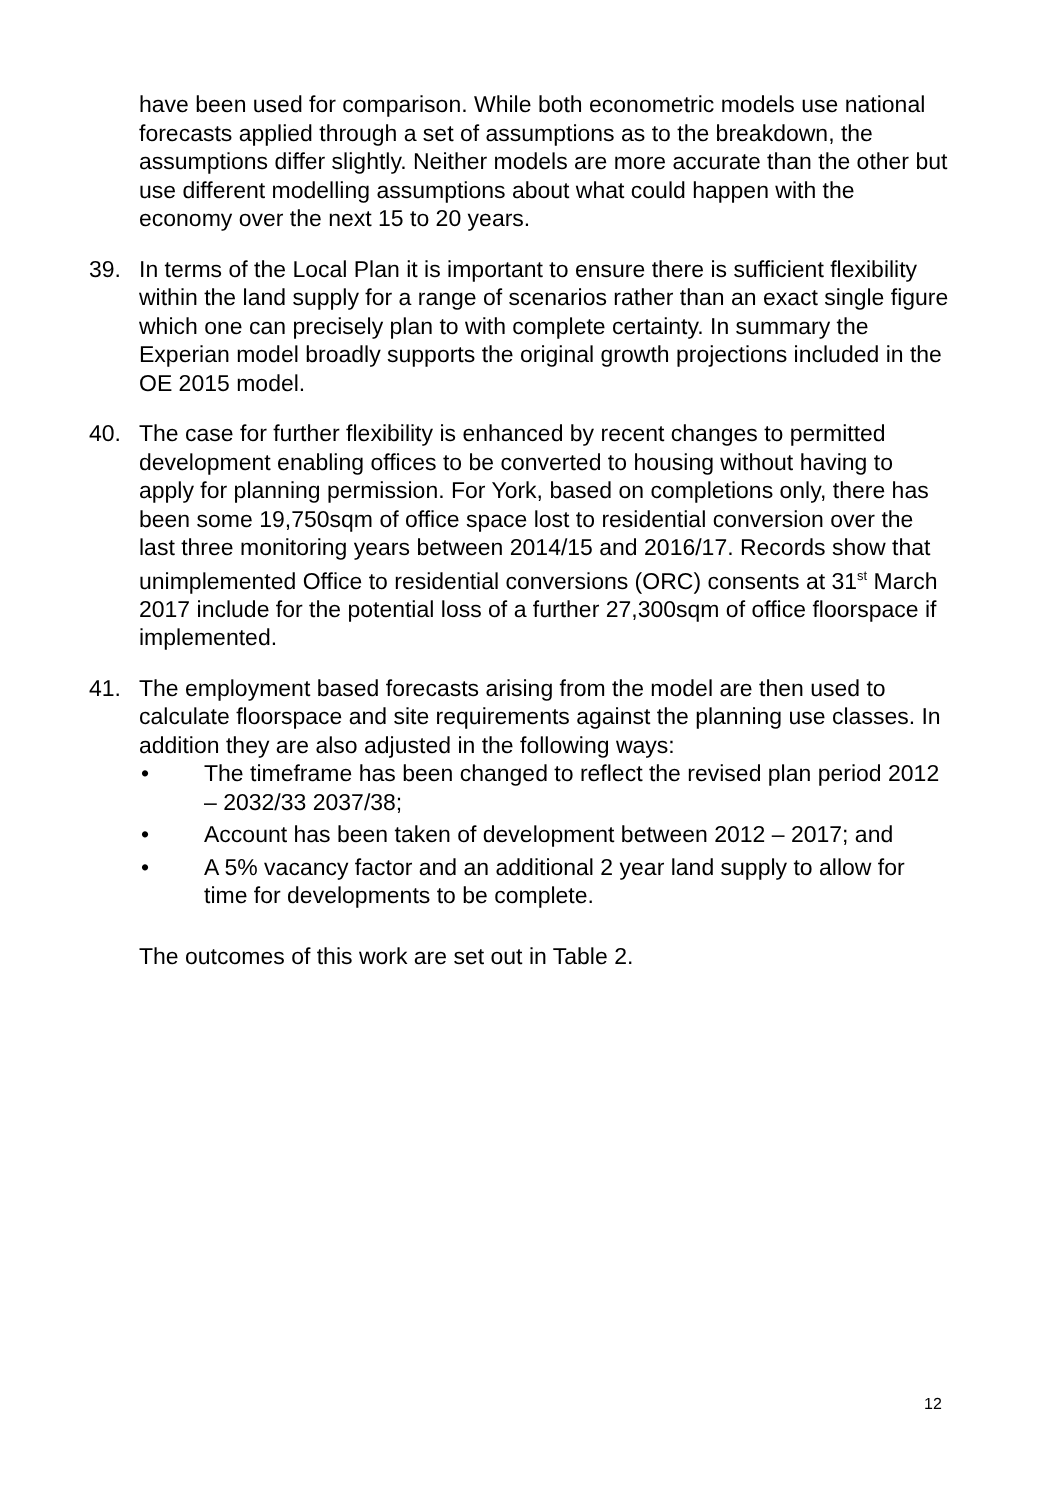have been used for comparison. While both econometric models use national forecasts applied through a set of assumptions as to the breakdown, the assumptions differ slightly. Neither models are more accurate than the other but use different modelling assumptions about what could happen with the economy over the next 15 to 20 years.
39. In terms of the Local Plan it is important to ensure there is sufficient flexibility within the land supply for a range of scenarios rather than an exact single figure which one can precisely plan to with complete certainty. In summary the Experian model broadly supports the original growth projections included in the OE 2015 model.
40. The case for further flexibility is enhanced by recent changes to permitted development enabling offices to be converted to housing without having to apply for planning permission. For York, based on completions only, there has been some 19,750sqm of office space lost to residential conversion over the last three monitoring years between 2014/15 and 2016/17. Records show that unimplemented Office to residential conversions (ORC) consents at 31<sup>st</sup> March 2017 include for the potential loss of a further 27,300sqm of office floorspace if implemented.
41. The employment based forecasts arising from the model are then used to calculate floorspace and site requirements against the planning use classes. In addition they are also adjusted in the following ways:
• The timeframe has been changed to reflect the revised plan period 2012 – 2032/33 2037/38;
• Account has been taken of development between 2012 – 2017; and
• A 5% vacancy factor and an additional 2 year land supply to allow for time for developments to be complete.
The outcomes of this work are set out in Table 2.
12